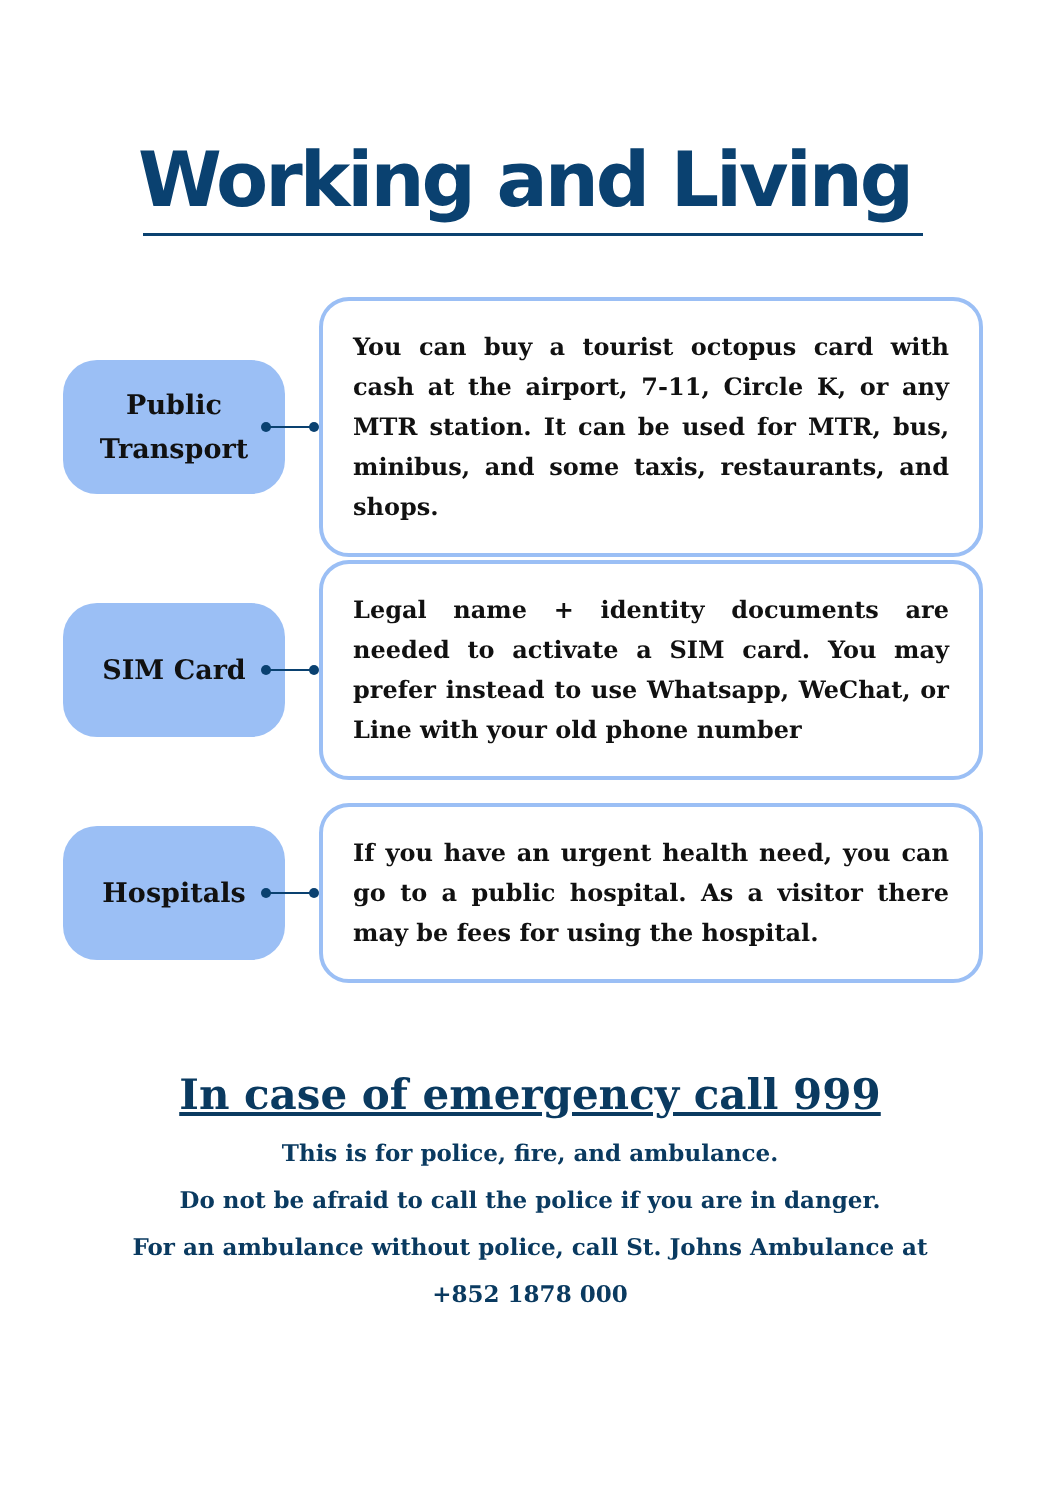Working and Living
Public
Transport
You can buy a tourist octopus card with cash at the airport, 7-11, Circle K, or any MTR station. It can be used for MTR, bus, minibus, and some taxis, restaurants, and shops.
SIM Card
Legal name + identity documents are needed to activate a SIM card. You may prefer instead to use Whatsapp, WeChat, or Line with your old phone number
Hospitals
If you have an urgent health need, you can go to a public hospital. As a visitor there may be fees for using the hospital.
In case of emergency call 999
This is for police, fire, and ambulance.
Do not be afraid to call the police if you are in danger.
For an ambulance without police, call St. Johns Ambulance at
+852 1878 000